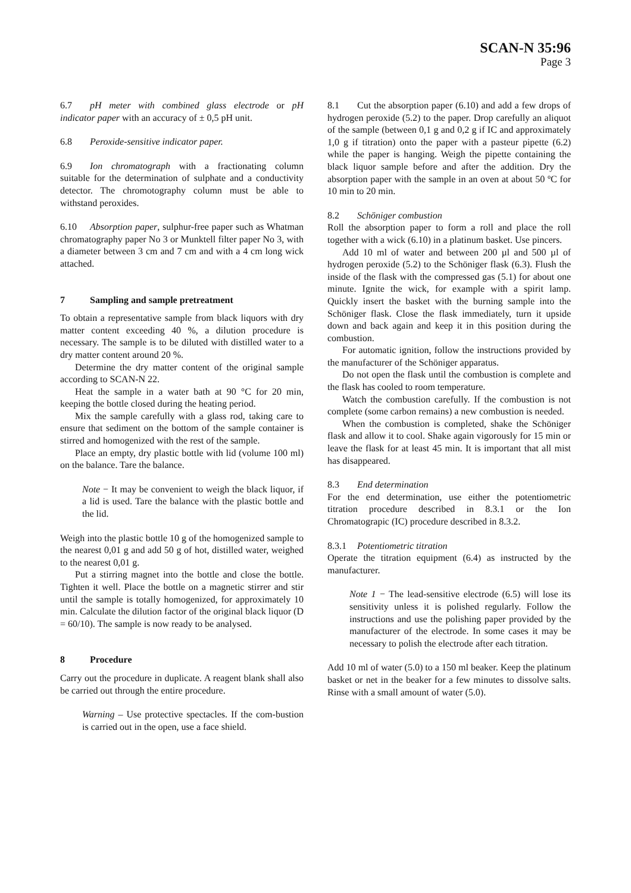SCAN-N 35:96
Page 3
6.7 pH meter with combined glass electrode or pH indicator paper with an accuracy of ± 0,5 pH unit.
6.8 Peroxide-sensitive indicator paper.
6.9 Ion chromatograph with a fractionating column suitable for the determination of sulphate and a conductivity detector. The chromotography column must be able to withstand peroxides.
6.10 Absorption paper, sulphur-free paper such as Whatman chromatography paper No 3 or Munktell filter paper No 3, with a diameter between 3 cm and 7 cm and with a 4 cm long wick attached.
7 Sampling and sample pretreatment
To obtain a representative sample from black liquors with dry matter content exceeding 40 %, a dilution procedure is necessary. The sample is to be diluted with distilled water to a dry matter content around 20 %.
Determine the dry matter content of the original sample according to SCAN-N 22.
Heat the sample in a water bath at 90 °C for 20 min, keeping the bottle closed during the heating period.
Mix the sample carefully with a glass rod, taking care to ensure that sediment on the bottom of the sample container is stirred and homogenized with the rest of the sample.
Place an empty, dry plastic bottle with lid (volume 100 ml) on the balance. Tare the balance.
Note − It may be convenient to weigh the black liquor, if a lid is used. Tare the balance with the plastic bottle and the lid.
Weigh into the plastic bottle 10 g of the homogenized sample to the nearest 0,01 g and add 50 g of hot, distilled water, weighed to the nearest 0,01 g.
Put a stirring magnet into the bottle and close the bottle. Tighten it well. Place the bottle on a magnetic stirrer and stir until the sample is totally homogenized, for approximately 10 min. Calculate the dilution factor of the original black liquor (D = 60/10). The sample is now ready to be analysed.
8 Procedure
Carry out the procedure in duplicate. A reagent blank shall also be carried out through the entire procedure.
Warning – Use protective spectacles. If the com-bustion is carried out in the open, use a face shield.
8.1 Cut the absorption paper (6.10) and add a few drops of hydrogen peroxide (5.2) to the paper. Drop carefully an aliquot of the sample (between 0,1 g and 0,2 g if IC and approximately 1,0 g if titration) onto the paper with a pasteur pipette (6.2) while the paper is hanging. Weigh the pipette containing the black liquor sample before and after the addition. Dry the absorption paper with the sample in an oven at about 50 ºC for 10 min to 20 min.
8.2 Schöniger combustion
Roll the absorption paper to form a roll and place the roll together with a wick (6.10) in a platinum basket. Use pincers.
Add 10 ml of water and between 200 µl and 500 µl of hydrogen peroxide (5.2) to the Schöniger flask (6.3). Flush the inside of the flask with the compressed gas (5.1) for about one minute. Ignite the wick, for example with a spirit lamp. Quickly insert the basket with the burning sample into the Schöniger flask. Close the flask immediately, turn it upside down and back again and keep it in this position during the combustion.
For automatic ignition, follow the instructions provided by the manufacturer of the Schöniger apparatus.
Do not open the flask until the combustion is complete and the flask has cooled to room temperature.
Watch the combustion carefully. If the combustion is not complete (some carbon remains) a new combustion is needed.
When the combustion is completed, shake the Schöniger flask and allow it to cool. Shake again vigorously for 15 min or leave the flask for at least 45 min. It is important that all mist has disappeared.
8.3 End determination
For the end determination, use either the potentiometric titration procedure described in 8.3.1 or the Ion Chromatograpic (IC) procedure described in 8.3.2.
8.3.1 Potentiometric titration
Operate the titration equipment (6.4) as instructed by the manufacturer.
Note 1 − The lead-sensitive electrode (6.5) will lose its sensitivity unless it is polished regularly. Follow the instructions and use the polishing paper provided by the manufacturer of the electrode. In some cases it may be necessary to polish the electrode after each titration.
Add 10 ml of water (5.0) to a 150 ml beaker. Keep the platinum basket or net in the beaker for a few minutes to dissolve salts. Rinse with a small amount of water (5.0).